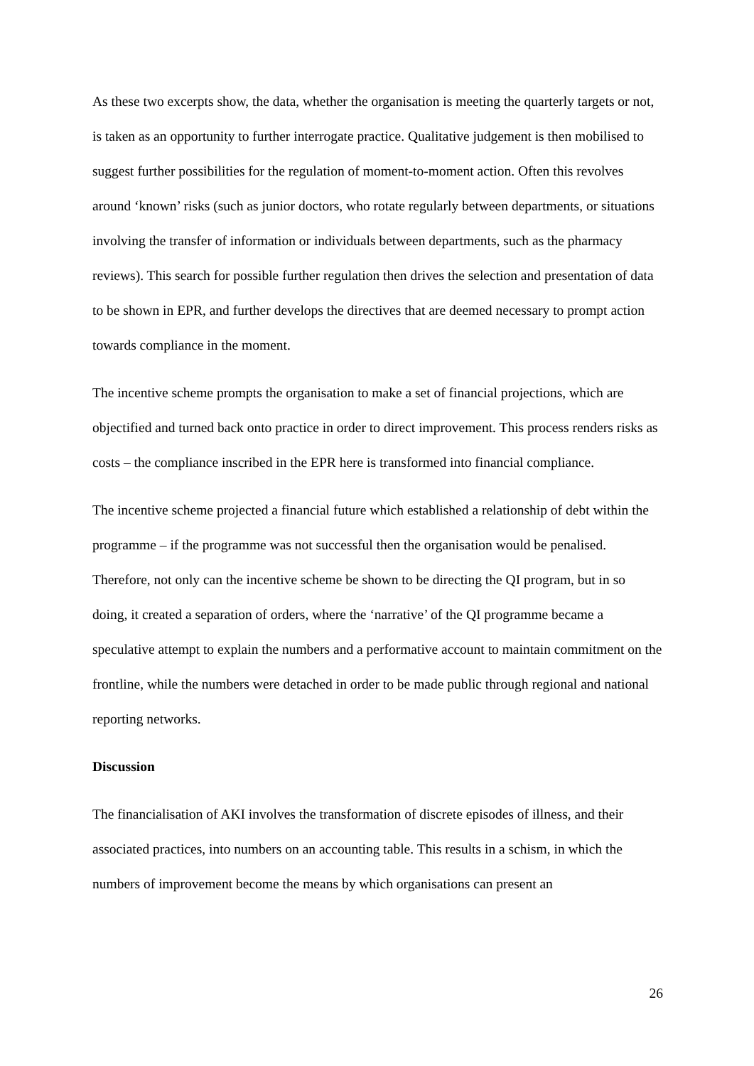As these two excerpts show, the data, whether the organisation is meeting the quarterly targets or not, is taken as an opportunity to further interrogate practice. Qualitative judgement is then mobilised to suggest further possibilities for the regulation of moment-to-moment action. Often this revolves around ‘known’ risks (such as junior doctors, who rotate regularly between departments, or situations involving the transfer of information or individuals between departments, such as the pharmacy reviews). This search for possible further regulation then drives the selection and presentation of data to be shown in EPR, and further develops the directives that are deemed necessary to prompt action towards compliance in the moment.
The incentive scheme prompts the organisation to make a set of financial projections, which are objectified and turned back onto practice in order to direct improvement. This process renders risks as costs – the compliance inscribed in the EPR here is transformed into financial compliance.
The incentive scheme projected a financial future which established a relationship of debt within the programme – if the programme was not successful then the organisation would be penalised. Therefore, not only can the incentive scheme be shown to be directing the QI program, but in so doing, it created a separation of orders, where the ‘narrative’ of the QI programme became a speculative attempt to explain the numbers and a performative account to maintain commitment on the frontline, while the numbers were detached in order to be made public through regional and national reporting networks.
Discussion
The financialisation of AKI involves the transformation of discrete episodes of illness, and their associated practices, into numbers on an accounting table. This results in a schism, in which the numbers of improvement become the means by which organisations can present an
26